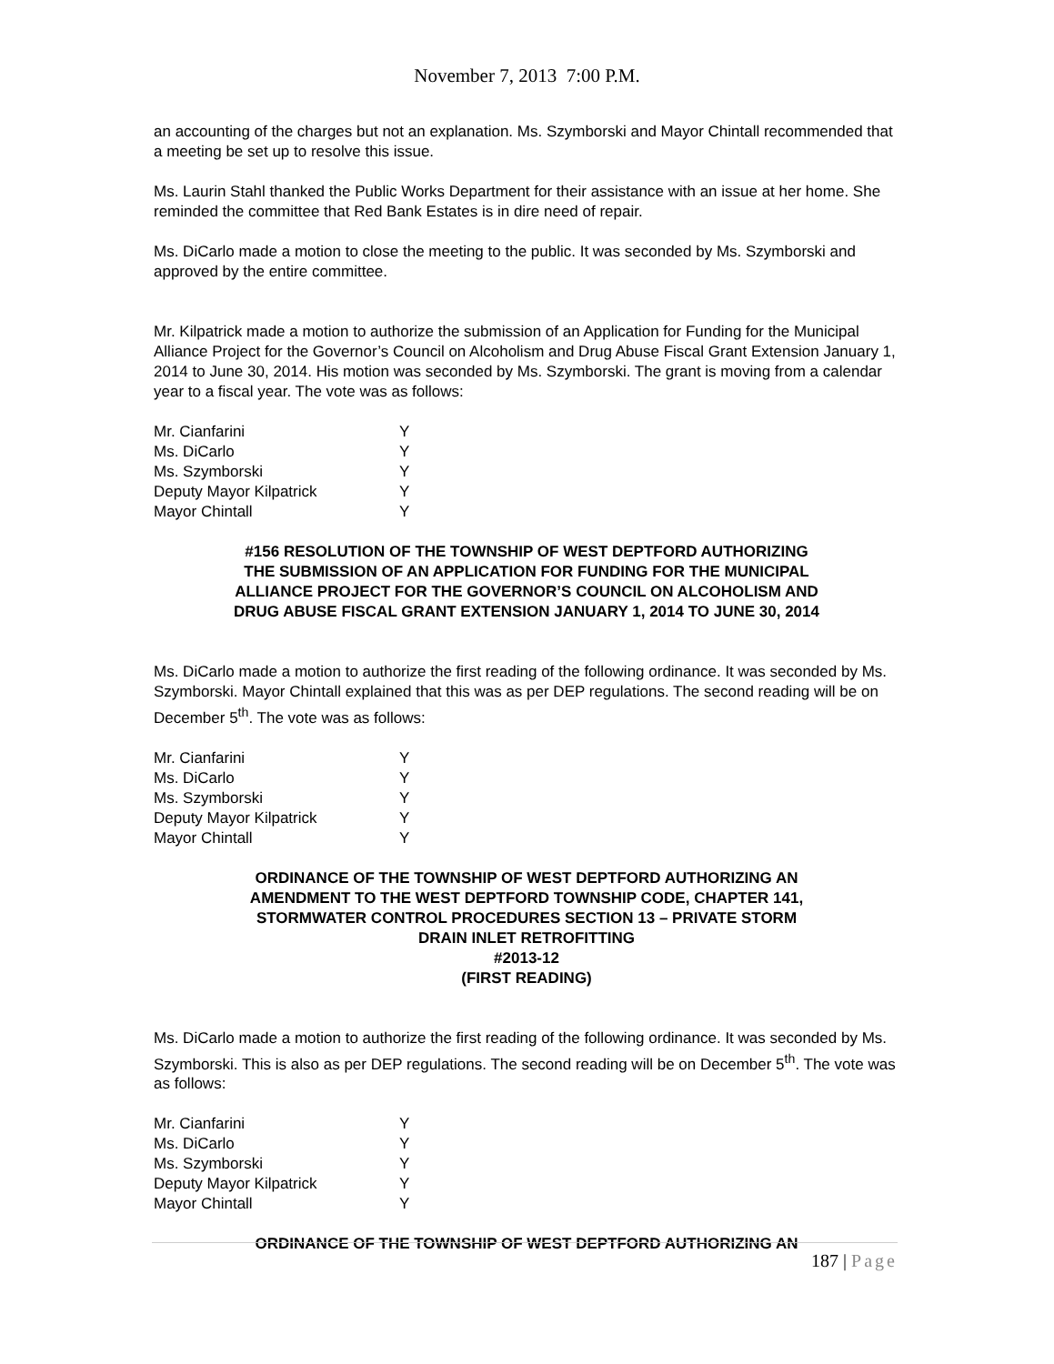November 7, 2013 7:00 P.M.
an accounting of the charges but not an explanation. Ms. Szymborski and Mayor Chintall recommended that a meeting be set up to resolve this issue.
Ms. Laurin Stahl thanked the Public Works Department for their assistance with an issue at her home. She reminded the committee that Red Bank Estates is in dire need of repair.
Ms. DiCarlo made a motion to close the meeting to the public. It was seconded by Ms. Szymborski and approved by the entire committee.
Mr. Kilpatrick made a motion to authorize the submission of an Application for Funding for the Municipal Alliance Project for the Governor’s Council on Alcoholism and Drug Abuse Fiscal Grant Extension January 1, 2014 to June 30, 2014. His motion was seconded by Ms. Szymborski. The grant is moving from a calendar year to a fiscal year. The vote was as follows:
| Mr. Cianfarini | Y |
| Ms. DiCarlo | Y |
| Ms. Szymborski | Y |
| Deputy Mayor Kilpatrick | Y |
| Mayor Chintall | Y |
#156 RESOLUTION OF THE TOWNSHIP OF WEST DEPTFORD AUTHORIZING
THE SUBMISSION OF AN APPLICATION FOR FUNDING FOR THE MUNICIPAL
ALLIANCE PROJECT FOR THE GOVERNOR’S COUNCIL ON ALCOHOLISM AND
DRUG ABUSE FISCAL GRANT EXTENSION JANUARY 1, 2014 TO JUNE 30, 2014
Ms. DiCarlo made a motion to authorize the first reading of the following ordinance. It was seconded by Ms. Szymborski. Mayor Chintall explained that this was as per DEP regulations. The second reading will be on December 5<sup>th</sup>. The vote was as follows:
| Mr. Cianfarini | Y |
| Ms. DiCarlo | Y |
| Ms. Szymborski | Y |
| Deputy Mayor Kilpatrick | Y |
| Mayor Chintall | Y |
ORDINANCE OF THE TOWNSHIP OF WEST DEPTFORD AUTHORIZING AN
AMENDMENT TO THE WEST DEPTFORD TOWNSHIP CODE, CHAPTER 141,
STORMWATER CONTROL PROCEDURES SECTION 13 – PRIVATE STORM
DRAIN INLET RETROFITTING
#2013-12
(FIRST READING)
Ms. DiCarlo made a motion to authorize the first reading of the following ordinance. It was seconded by Ms. Szymborski. This is also as per DEP regulations. The second reading will be on December 5<sup>th</sup>. The vote was as follows:
| Mr. Cianfarini | Y |
| Ms. DiCarlo | Y |
| Ms. Szymborski | Y |
| Deputy Mayor Kilpatrick | Y |
| Mayor Chintall | Y |
ORDINANCE OF THE TOWNSHIP OF WEST DEPTFORD AUTHORIZING AN
187 | Page